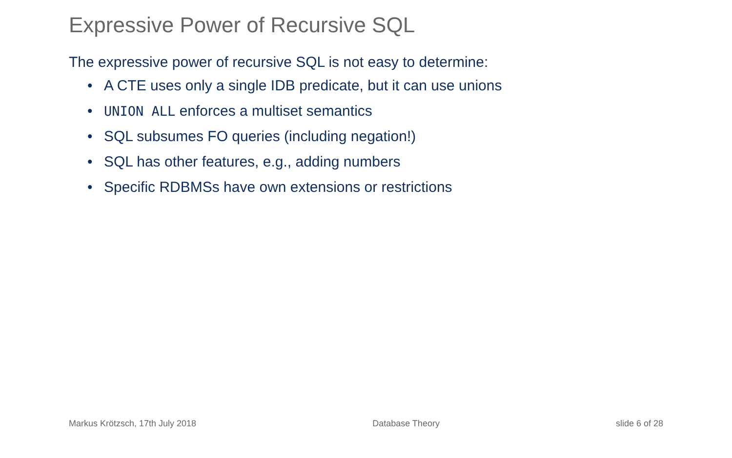Expressive Power of Recursive SQL
The expressive power of recursive SQL is not easy to determine:
• A CTE uses only a single IDB predicate, but it can use unions
• UNION ALL enforces a multiset semantics
• SQL subsumes FO queries (including negation!)
• SQL has other features, e.g., adding numbers
• Specific RDBMSs have own extensions or restrictions
Markus Krötzsch, 17th July 2018 Database Theory slide 6 of 28